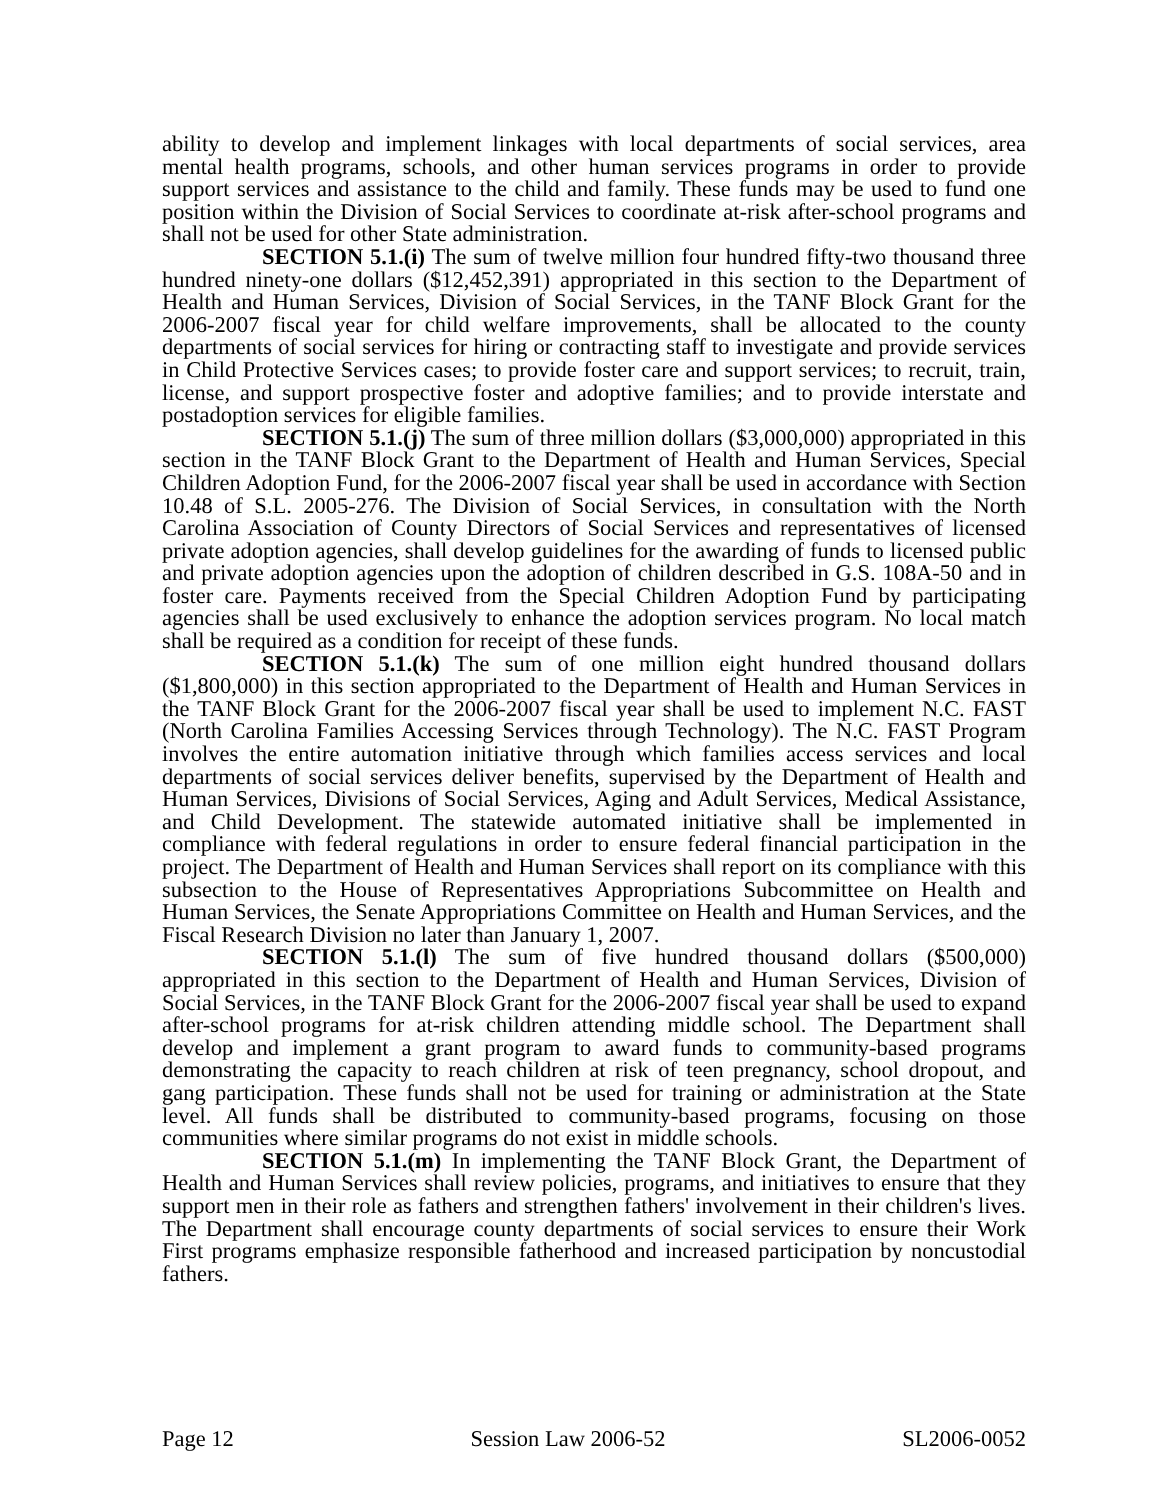ability to develop and implement linkages with local departments of social services, area mental health programs, schools, and other human services programs in order to provide support services and assistance to the child and family. These funds may be used to fund one position within the Division of Social Services to coordinate at-risk after-school programs and shall not be used for other State administration.
SECTION 5.1.(i) The sum of twelve million four hundred fifty-two thousand three hundred ninety-one dollars ($12,452,391) appropriated in this section to the Department of Health and Human Services, Division of Social Services, in the TANF Block Grant for the 2006-2007 fiscal year for child welfare improvements, shall be allocated to the county departments of social services for hiring or contracting staff to investigate and provide services in Child Protective Services cases; to provide foster care and support services; to recruit, train, license, and support prospective foster and adoptive families; and to provide interstate and postadoption services for eligible families.
SECTION 5.1.(j) The sum of three million dollars ($3,000,000) appropriated in this section in the TANF Block Grant to the Department of Health and Human Services, Special Children Adoption Fund, for the 2006-2007 fiscal year shall be used in accordance with Section 10.48 of S.L. 2005-276. The Division of Social Services, in consultation with the North Carolina Association of County Directors of Social Services and representatives of licensed private adoption agencies, shall develop guidelines for the awarding of funds to licensed public and private adoption agencies upon the adoption of children described in G.S. 108A-50 and in foster care. Payments received from the Special Children Adoption Fund by participating agencies shall be used exclusively to enhance the adoption services program. No local match shall be required as a condition for receipt of these funds.
SECTION 5.1.(k) The sum of one million eight hundred thousand dollars ($1,800,000) in this section appropriated to the Department of Health and Human Services in the TANF Block Grant for the 2006-2007 fiscal year shall be used to implement N.C. FAST (North Carolina Families Accessing Services through Technology). The N.C. FAST Program involves the entire automation initiative through which families access services and local departments of social services deliver benefits, supervised by the Department of Health and Human Services, Divisions of Social Services, Aging and Adult Services, Medical Assistance, and Child Development. The statewide automated initiative shall be implemented in compliance with federal regulations in order to ensure federal financial participation in the project. The Department of Health and Human Services shall report on its compliance with this subsection to the House of Representatives Appropriations Subcommittee on Health and Human Services, the Senate Appropriations Committee on Health and Human Services, and the Fiscal Research Division no later than January 1, 2007.
SECTION 5.1.(l) The sum of five hundred thousand dollars ($500,000) appropriated in this section to the Department of Health and Human Services, Division of Social Services, in the TANF Block Grant for the 2006-2007 fiscal year shall be used to expand after-school programs for at-risk children attending middle school. The Department shall develop and implement a grant program to award funds to community-based programs demonstrating the capacity to reach children at risk of teen pregnancy, school dropout, and gang participation. These funds shall not be used for training or administration at the State level. All funds shall be distributed to community-based programs, focusing on those communities where similar programs do not exist in middle schools.
SECTION 5.1.(m) In implementing the TANF Block Grant, the Department of Health and Human Services shall review policies, programs, and initiatives to ensure that they support men in their role as fathers and strengthen fathers' involvement in their children's lives. The Department shall encourage county departments of social services to ensure their Work First programs emphasize responsible fatherhood and increased participation by noncustodial fathers.
Page 12 Session Law 2006-52 SL2006-0052